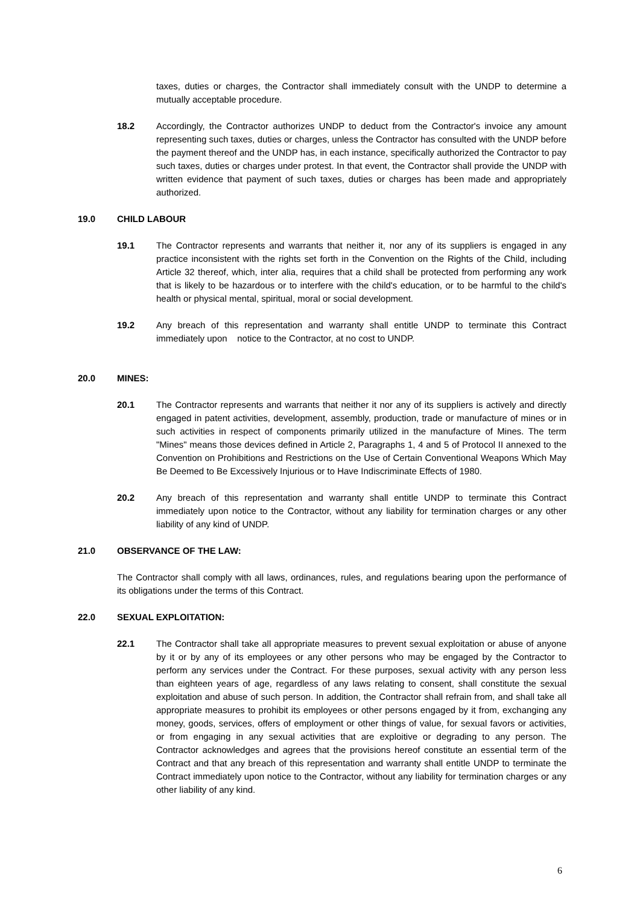taxes, duties or charges, the Contractor shall immediately consult with the UNDP to determine a mutually acceptable procedure.
18.2 Accordingly, the Contractor authorizes UNDP to deduct from the Contractor's invoice any amount representing such taxes, duties or charges, unless the Contractor has consulted with the UNDP before the payment thereof and the UNDP has, in each instance, specifically authorized the Contractor to pay such taxes, duties or charges under protest. In that event, the Contractor shall provide the UNDP with written evidence that payment of such taxes, duties or charges has been made and appropriately authorized.
19.0 CHILD LABOUR
19.1 The Contractor represents and warrants that neither it, nor any of its suppliers is engaged in any practice inconsistent with the rights set forth in the Convention on the Rights of the Child, including Article 32 thereof, which, inter alia, requires that a child shall be protected from performing any work that is likely to be hazardous or to interfere with the child's education, or to be harmful to the child's health or physical mental, spiritual, moral or social development.
19.2 Any breach of this representation and warranty shall entitle UNDP to terminate this Contract immediately upon notice to the Contractor, at no cost to UNDP.
20.0 MINES:
20.1 The Contractor represents and warrants that neither it nor any of its suppliers is actively and directly engaged in patent activities, development, assembly, production, trade or manufacture of mines or in such activities in respect of components primarily utilized in the manufacture of Mines. The term "Mines" means those devices defined in Article 2, Paragraphs 1, 4 and 5 of Protocol II annexed to the Convention on Prohibitions and Restrictions on the Use of Certain Conventional Weapons Which May Be Deemed to Be Excessively Injurious or to Have Indiscriminate Effects of 1980.
20.2 Any breach of this representation and warranty shall entitle UNDP to terminate this Contract immediately upon notice to the Contractor, without any liability for termination charges or any other liability of any kind of UNDP.
21.0 OBSERVANCE OF THE LAW:
The Contractor shall comply with all laws, ordinances, rules, and regulations bearing upon the performance of its obligations under the terms of this Contract.
22.0 SEXUAL EXPLOITATION:
22.1 The Contractor shall take all appropriate measures to prevent sexual exploitation or abuse of anyone by it or by any of its employees or any other persons who may be engaged by the Contractor to perform any services under the Contract. For these purposes, sexual activity with any person less than eighteen years of age, regardless of any laws relating to consent, shall constitute the sexual exploitation and abuse of such person. In addition, the Contractor shall refrain from, and shall take all appropriate measures to prohibit its employees or other persons engaged by it from, exchanging any money, goods, services, offers of employment or other things of value, for sexual favors or activities, or from engaging in any sexual activities that are exploitive or degrading to any person. The Contractor acknowledges and agrees that the provisions hereof constitute an essential term of the Contract and that any breach of this representation and warranty shall entitle UNDP to terminate the Contract immediately upon notice to the Contractor, without any liability for termination charges or any other liability of any kind.
6